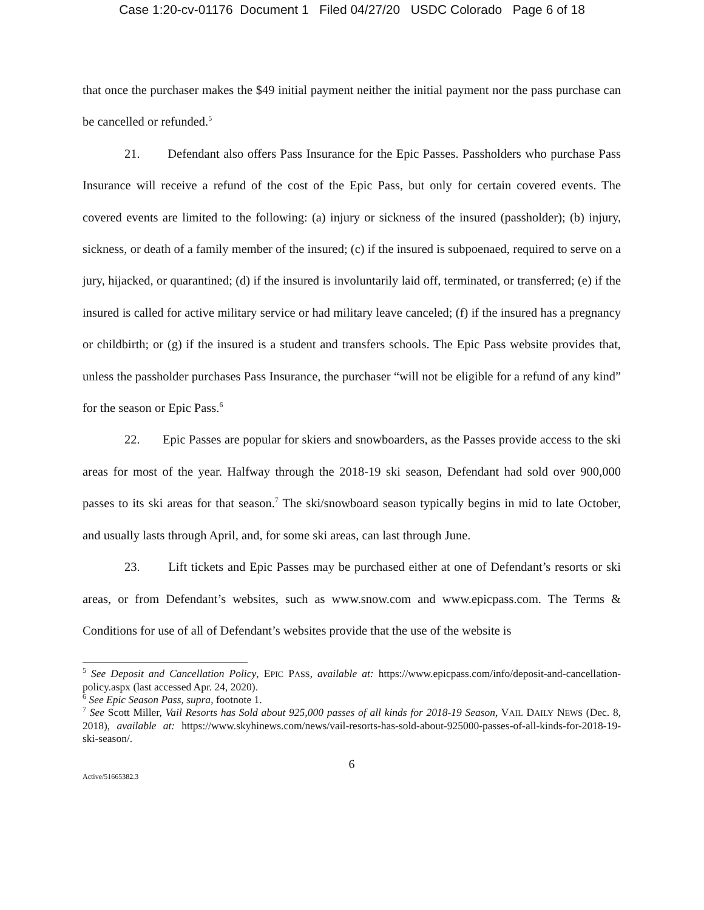Case 1:20-cv-01176 Document 1 Filed 04/27/20 USDC Colorado Page 6 of 18
that once the purchaser makes the $49 initial payment neither the initial payment nor the pass purchase can be cancelled or refunded.<sup>5</sup>
21. Defendant also offers Pass Insurance for the Epic Passes. Passholders who purchase Pass Insurance will receive a refund of the cost of the Epic Pass, but only for certain covered events. The covered events are limited to the following: (a) injury or sickness of the insured (passholder); (b) injury, sickness, or death of a family member of the insured; (c) if the insured is subpoenaed, required to serve on a jury, hijacked, or quarantined; (d) if the insured is involuntarily laid off, terminated, or transferred; (e) if the insured is called for active military service or had military leave canceled; (f) if the insured has a pregnancy or childbirth; or (g) if the insured is a student and transfers schools. The Epic Pass website provides that, unless the passholder purchases Pass Insurance, the purchaser “will not be eligible for a refund of any kind” for the season or Epic Pass.<sup>6</sup>
22. Epic Passes are popular for skiers and snowboarders, as the Passes provide access to the ski areas for most of the year. Halfway through the 2018-19 ski season, Defendant had sold over 900,000 passes to its ski areas for that season.<sup>7</sup> The ski/snowboard season typically begins in mid to late October, and usually lasts through April, and, for some ski areas, can last through June.
23. Lift tickets and Epic Passes may be purchased either at one of Defendant’s resorts or ski areas, or from Defendant’s websites, such as www.snow.com and www.epicpass.com. The Terms & Conditions for use of all of Defendant’s websites provide that the use of the website is
<sup>5</sup> See Deposit and Cancellation Policy, EPIC PASS, available at: https://www.epicpass.com/info/deposit-and-cancellation-policy.aspx (last accessed Apr. 24, 2020).
<sup>6</sup> See Epic Season Pass, supra, footnote 1.
<sup>7</sup> See Scott Miller, Vail Resorts has Sold about 925,000 passes of all kinds for 2018-19 Season, VAIL DAILY NEWS (Dec. 8, 2018), available at: https://www.skyhinews.com/news/vail-resorts-has-sold-about-925000-passes-of-all-kinds-for-2018-19-ski-season/.
6
Active/51665382.3